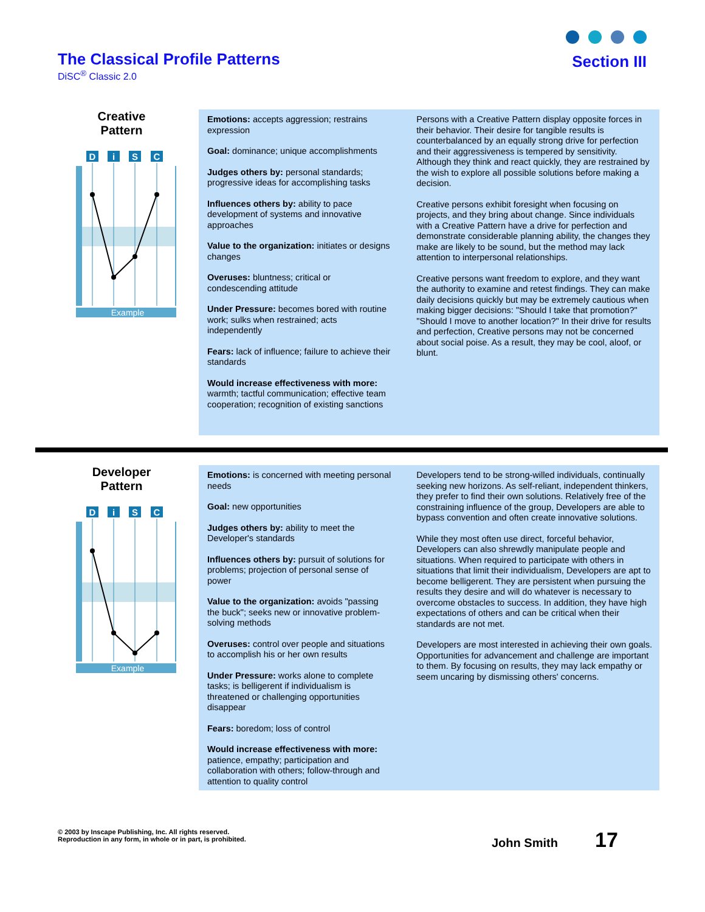The Classical Profile Patterns
DiSC<sup>®</sup> Classic 2.0
Section III
Creative
Pattern
D
i
S
C
Example
Emotions: accepts aggression; restrains expression
Goal: dominance; unique accomplishments
Judges others by: personal standards; progressive ideas for accomplishing tasks
Influences others by: ability to pace development of systems and innovative approaches
Value to the organization: initiates or designs changes
Overuses: bluntness; critical or condescending attitude
Under Pressure: becomes bored with routine work; sulks when restrained; acts independently
Fears: lack of influence; failure to achieve their standards
Would increase effectiveness with more: warmth; tactful communication; effective team cooperation; recognition of existing sanctions
Persons with a Creative Pattern display opposite forces in their behavior. Their desire for tangible results is counterbalanced by an equally strong drive for perfection and their aggressiveness is tempered by sensitivity. Although they think and react quickly, they are restrained by the wish to explore all possible solutions before making a decision.
Creative persons exhibit foresight when focusing on projects, and they bring about change. Since individuals with a Creative Pattern have a drive for perfection and demonstrate considerable planning ability, the changes they make are likely to be sound, but the method may lack attention to interpersonal relationships.
Creative persons want freedom to explore, and they want the authority to examine and retest findings. They can make daily decisions quickly but may be extremely cautious when making bigger decisions: "Should I take that promotion?" "Should I move to another location?" In their drive for results and perfection, Creative persons may not be concerned about social poise. As a result, they may be cool, aloof, or blunt.
Developer
Pattern
D
i
S
C
Example
Emotions: is concerned with meeting personal needs
Goal: new opportunities
Judges others by: ability to meet the Developer's standards
Influences others by: pursuit of solutions for problems; projection of personal sense of power
Value to the organization: avoids "passing the buck"; seeks new or innovative problem-solving methods
Overuses: control over people and situations to accomplish his or her own results
Under Pressure: works alone to complete tasks; is belligerent if individualism is threatened or challenging opportunities disappear
Fears: boredom; loss of control
Would increase effectiveness with more: patience, empathy; participation and collaboration with others; follow-through and attention to quality control
Developers tend to be strong-willed individuals, continually seeking new horizons. As self-reliant, independent thinkers, they prefer to find their own solutions. Relatively free of the constraining influence of the group, Developers are able to bypass convention and often create innovative solutions.
While they most often use direct, forceful behavior, Developers can also shrewdly manipulate people and situations. When required to participate with others in situations that limit their individualism, Developers are apt to become belligerent. They are persistent when pursuing the results they desire and will do whatever is necessary to overcome obstacles to success. In addition, they have high expectations of others and can be critical when their standards are not met.
Developers are most interested in achieving their own goals. Opportunities for advancement and challenge are important to them. By focusing on results, they may lack empathy or seem uncaring by dismissing others' concerns.
© 2003 by Inscape Publishing, Inc. All rights reserved.
Reproduction in any form, in whole or in part, is prohibited.
John Smith 17